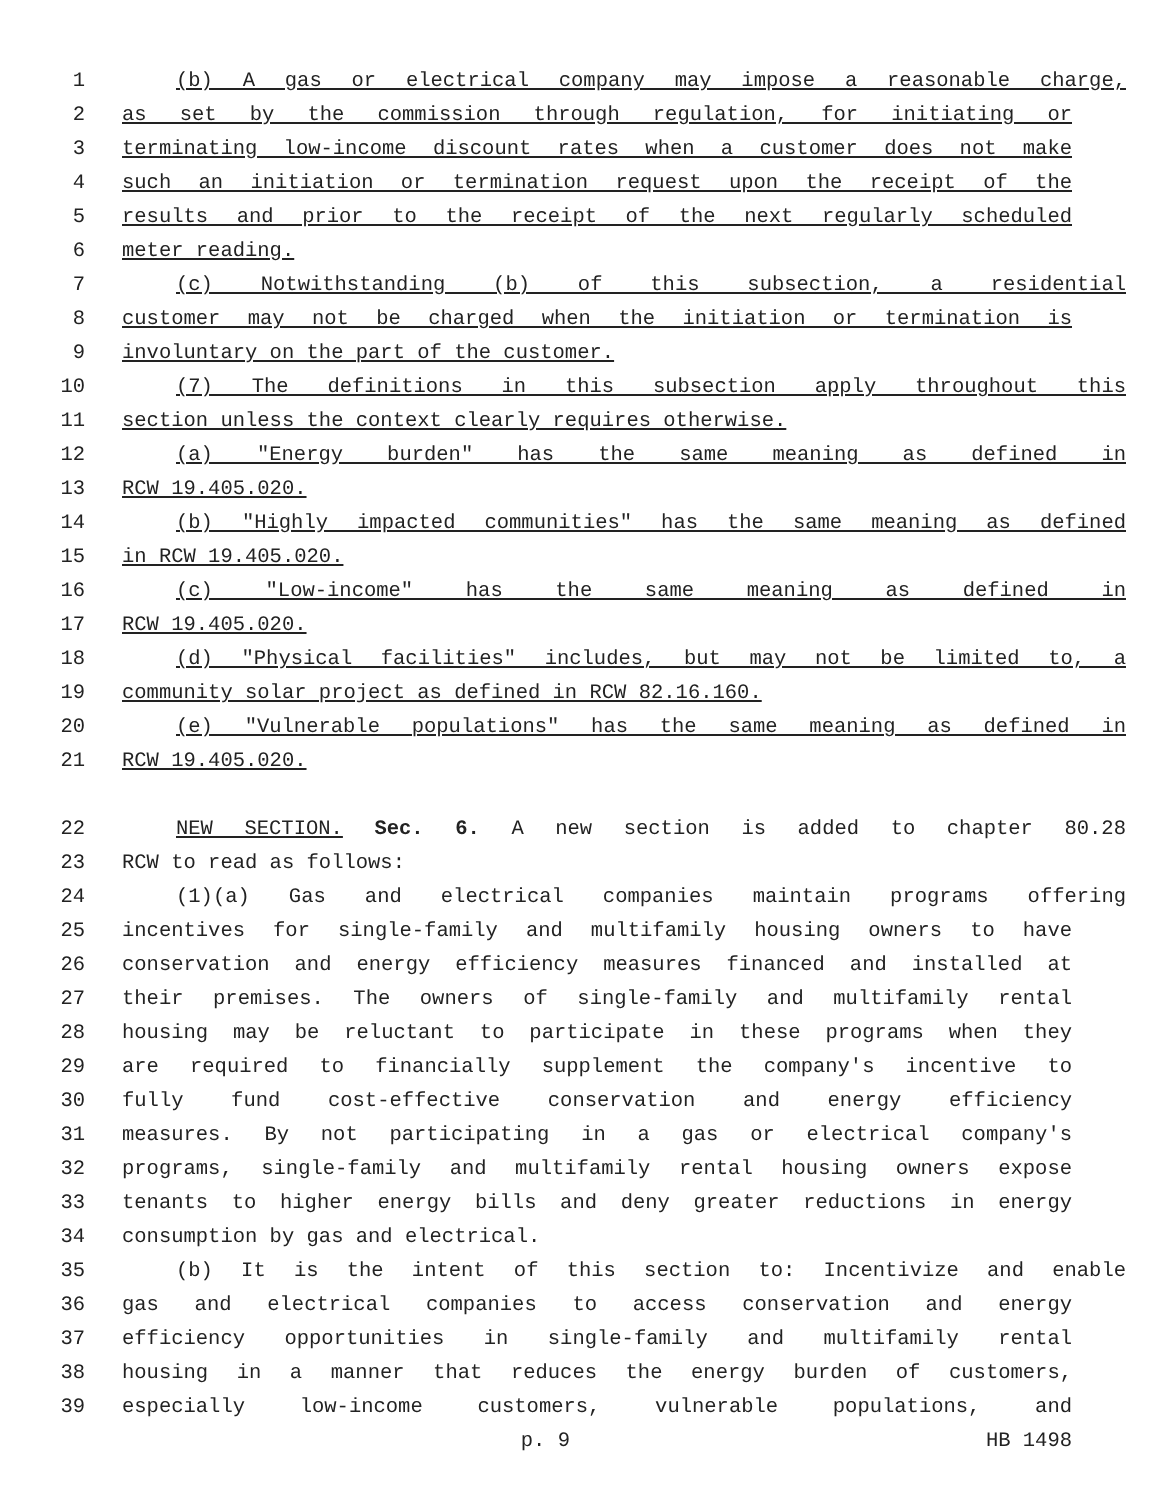1 (b) A gas or electrical company may impose a reasonable charge,
2 as set by the commission through regulation, for initiating or
3 terminating low-income discount rates when a customer does not make
4 such an initiation or termination request upon the receipt of the
5 results and prior to the receipt of the next regularly scheduled
6 meter reading.
7 (c) Notwithstanding (b) of this subsection, a residential
8 customer may not be charged when the initiation or termination is
9 involuntary on the part of the customer.
10 (7) The definitions in this subsection apply throughout this
11 section unless the context clearly requires otherwise.
12 (a) "Energy burden" has the same meaning as defined in
13 RCW 19.405.020.
14 (b) "Highly impacted communities" has the same meaning as defined
15 in RCW 19.405.020.
16 (c) "Low-income" has the same meaning as defined in
17 RCW 19.405.020.
18 (d) "Physical facilities" includes, but may not be limited to, a
19 community solar project as defined in RCW 82.16.160.
20 (e) "Vulnerable populations" has the same meaning as defined in
21 RCW 19.405.020.
22 NEW SECTION. Sec. 6. A new section is added to chapter 80.28
23 RCW to read as follows:
24 (1)(a) Gas and electrical companies maintain programs offering
25 incentives for single-family and multifamily housing owners to have
26 conservation and energy efficiency measures financed and installed at
27 their premises. The owners of single-family and multifamily rental
28 housing may be reluctant to participate in these programs when they
29 are required to financially supplement the company's incentive to
30 fully fund cost-effective conservation and energy efficiency
31 measures. By not participating in a gas or electrical company's
32 programs, single-family and multifamily rental housing owners expose
33 tenants to higher energy bills and deny greater reductions in energy
34 consumption by gas and electrical.
35 (b) It is the intent of this section to: Incentivize and enable
36 gas and electrical companies to access conservation and energy
37 efficiency opportunities in single-family and multifamily rental
38 housing in a manner that reduces the energy burden of customers,
39 especially low-income customers, vulnerable populations, and
p. 9 HB 1498